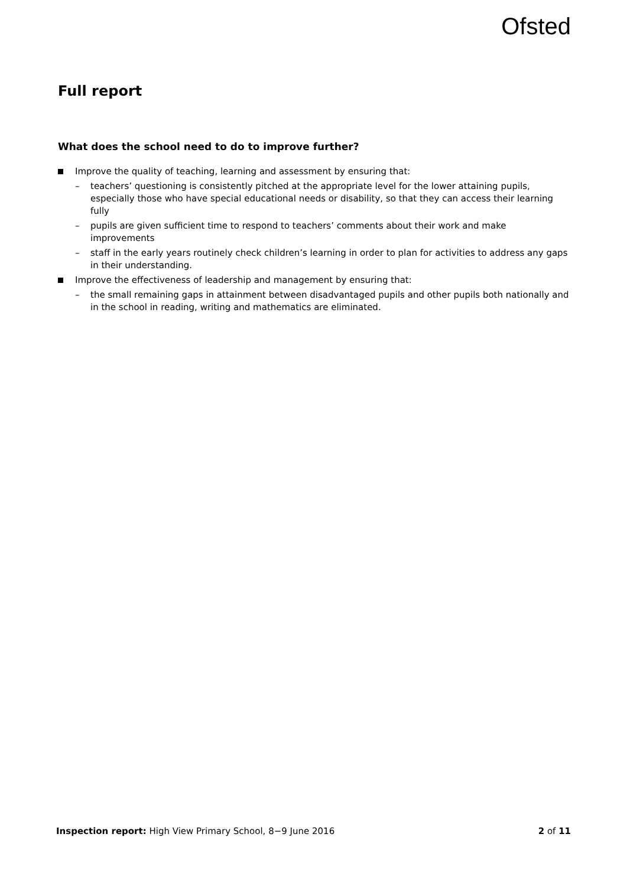Ofsted
Full report
What does the school need to do to improve further?
Improve the quality of teaching, learning and assessment by ensuring that:
– teachers’ questioning is consistently pitched at the appropriate level for the lower attaining pupils, especially those who have special educational needs or disability, so that they can access their learning fully
– pupils are given sufficient time to respond to teachers’ comments about their work and make improvements
– staff in the early years routinely check children’s learning in order to plan for activities to address any gaps in their understanding.
Improve the effectiveness of leadership and management by ensuring that:
– the small remaining gaps in attainment between disadvantaged pupils and other pupils both nationally and in the school in reading, writing and mathematics are eliminated.
Inspection report: High View Primary School, 8−9 June 2016 2 of 11